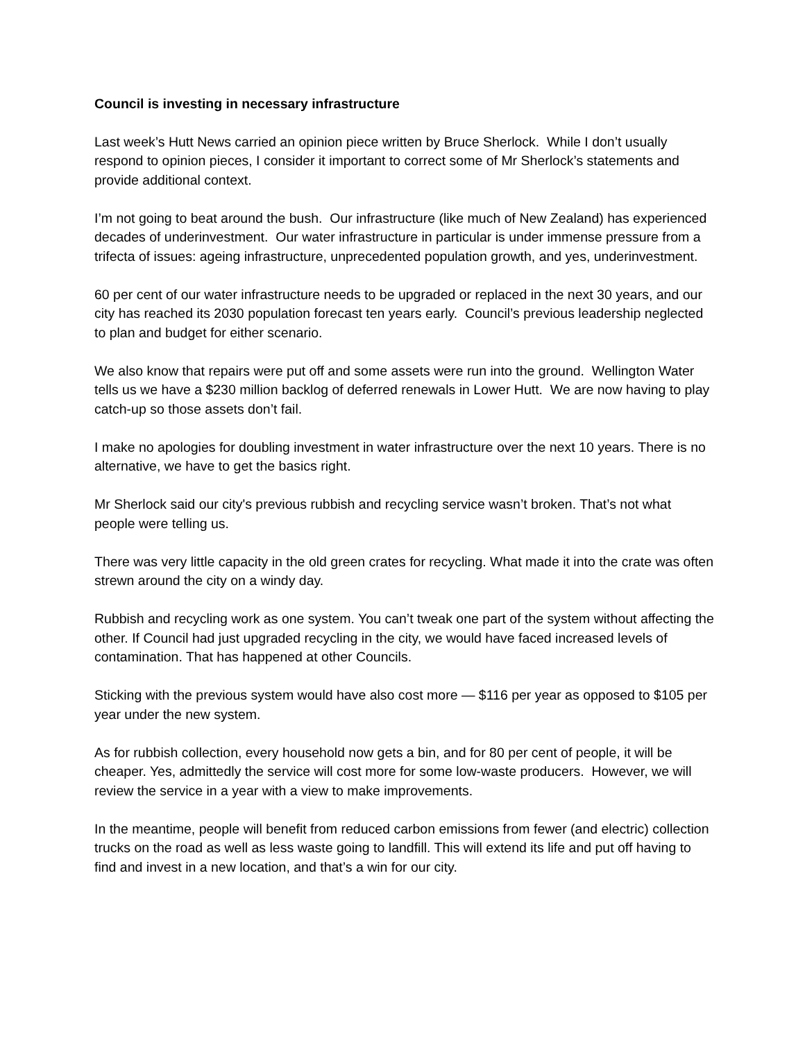Council is investing in necessary infrastructure
Last week’s Hutt News carried an opinion piece written by Bruce Sherlock. While I don’t usually respond to opinion pieces, I consider it important to correct some of Mr Sherlock’s statements and provide additional context.
I’m not going to beat around the bush. Our infrastructure (like much of New Zealand) has experienced decades of underinvestment. Our water infrastructure in particular is under immense pressure from a trifecta of issues: ageing infrastructure, unprecedented population growth, and yes, underinvestment.
60 per cent of our water infrastructure needs to be upgraded or replaced in the next 30 years, and our city has reached its 2030 population forecast ten years early. Council’s previous leadership neglected to plan and budget for either scenario.
We also know that repairs were put off and some assets were run into the ground. Wellington Water tells us we have a $230 million backlog of deferred renewals in Lower Hutt. We are now having to play catch-up so those assets don’t fail.
I make no apologies for doubling investment in water infrastructure over the next 10 years. There is no alternative, we have to get the basics right.
Mr Sherlock said our city's previous rubbish and recycling service wasn’t broken. That’s not what people were telling us.
There was very little capacity in the old green crates for recycling. What made it into the crate was often strewn around the city on a windy day.
Rubbish and recycling work as one system. You can’t tweak one part of the system without affecting the other. If Council had just upgraded recycling in the city, we would have faced increased levels of contamination. That has happened at other Councils.
Sticking with the previous system would have also cost more — $116 per year as opposed to $105 per year under the new system.
As for rubbish collection, every household now gets a bin, and for 80 per cent of people, it will be cheaper. Yes, admittedly the service will cost more for some low-waste producers. However, we will review the service in a year with a view to make improvements.
In the meantime, people will benefit from reduced carbon emissions from fewer (and electric) collection trucks on the road as well as less waste going to landfill. This will extend its life and put off having to find and invest in a new location, and that’s a win for our city.